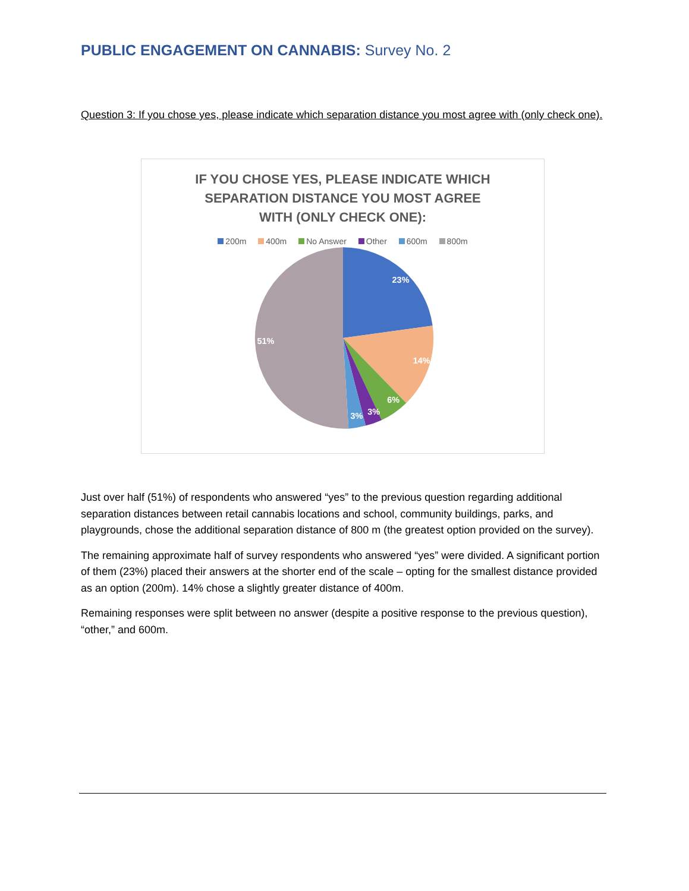PUBLIC ENGAGEMENT ON CANNABIS: Survey No. 2
Question 3: If you chose yes, please indicate which separation distance you most agree with (only check one).
IF YOU CHOSE YES, PLEASE INDICATE WHICH
SEPARATION DISTANCE YOU MOST AGREE
WITH (ONLY CHECK ONE):
200m 400m No Answer Other 600m 800m
23%
14%
6%
3%
3%
51%
Just over half (51%) of respondents who answered “yes” to the previous question regarding additional separation distances between retail cannabis locations and school, community buildings, parks, and playgrounds, chose the additional separation distance of 800 m (the greatest option provided on the survey).
The remaining approximate half of survey respondents who answered “yes” were divided. A significant portion of them (23%) placed their answers at the shorter end of the scale – opting for the smallest distance provided as an option (200m). 14% chose a slightly greater distance of 400m.
Remaining responses were split between no answer (despite a positive response to the previous question), “other,” and 600m.